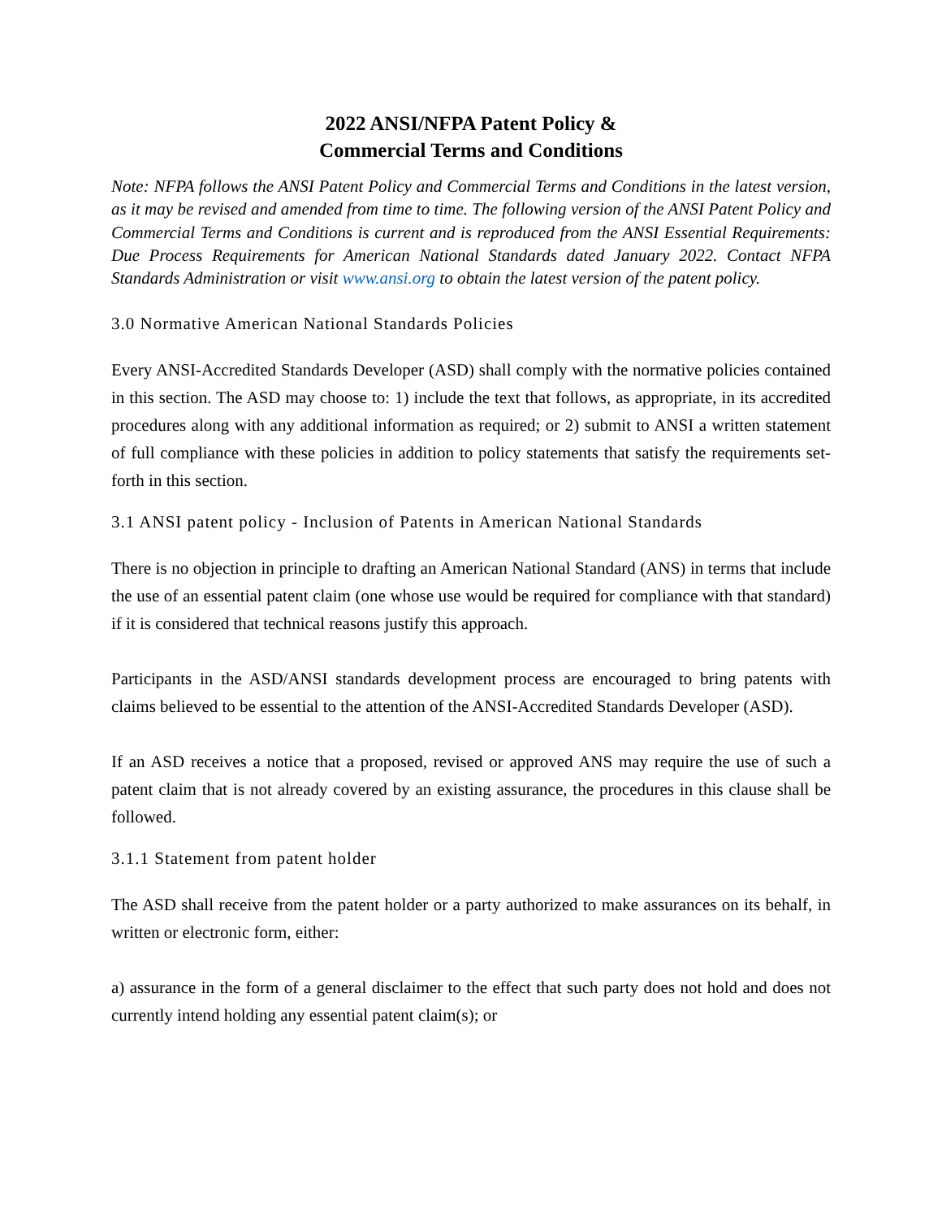2022 ANSI/NFPA Patent Policy &
Commercial Terms and Conditions
Note: NFPA follows the ANSI Patent Policy and Commercial Terms and Conditions in the latest version, as it may be revised and amended from time to time. The following version of the ANSI Patent Policy and Commercial Terms and Conditions is current and is reproduced from the ANSI Essential Requirements: Due Process Requirements for American National Standards dated January 2022. Contact NFPA Standards Administration or visit www.ansi.org to obtain the latest version of the patent policy.
3.0 Normative American National Standards Policies
Every ANSI-Accredited Standards Developer (ASD) shall comply with the normative policies contained in this section. The ASD may choose to: 1) include the text that follows, as appropriate, in its accredited procedures along with any additional information as required; or 2) submit to ANSI a written statement of full compliance with these policies in addition to policy statements that satisfy the requirements set-forth in this section.
3.1 ANSI patent policy - Inclusion of Patents in American National Standards
There is no objection in principle to drafting an American National Standard (ANS) in terms that include the use of an essential patent claim (one whose use would be required for compliance with that standard) if it is considered that technical reasons justify this approach.
Participants in the ASD/ANSI standards development process are encouraged to bring patents with claims believed to be essential to the attention of the ANSI-Accredited Standards Developer (ASD).
If an ASD receives a notice that a proposed, revised or approved ANS may require the use of such a patent claim that is not already covered by an existing assurance, the procedures in this clause shall be followed.
3.1.1 Statement from patent holder
The ASD shall receive from the patent holder or a party authorized to make assurances on its behalf, in written or electronic form, either:
a) assurance in the form of a general disclaimer to the effect that such party does not hold and does not currently intend holding any essential patent claim(s); or